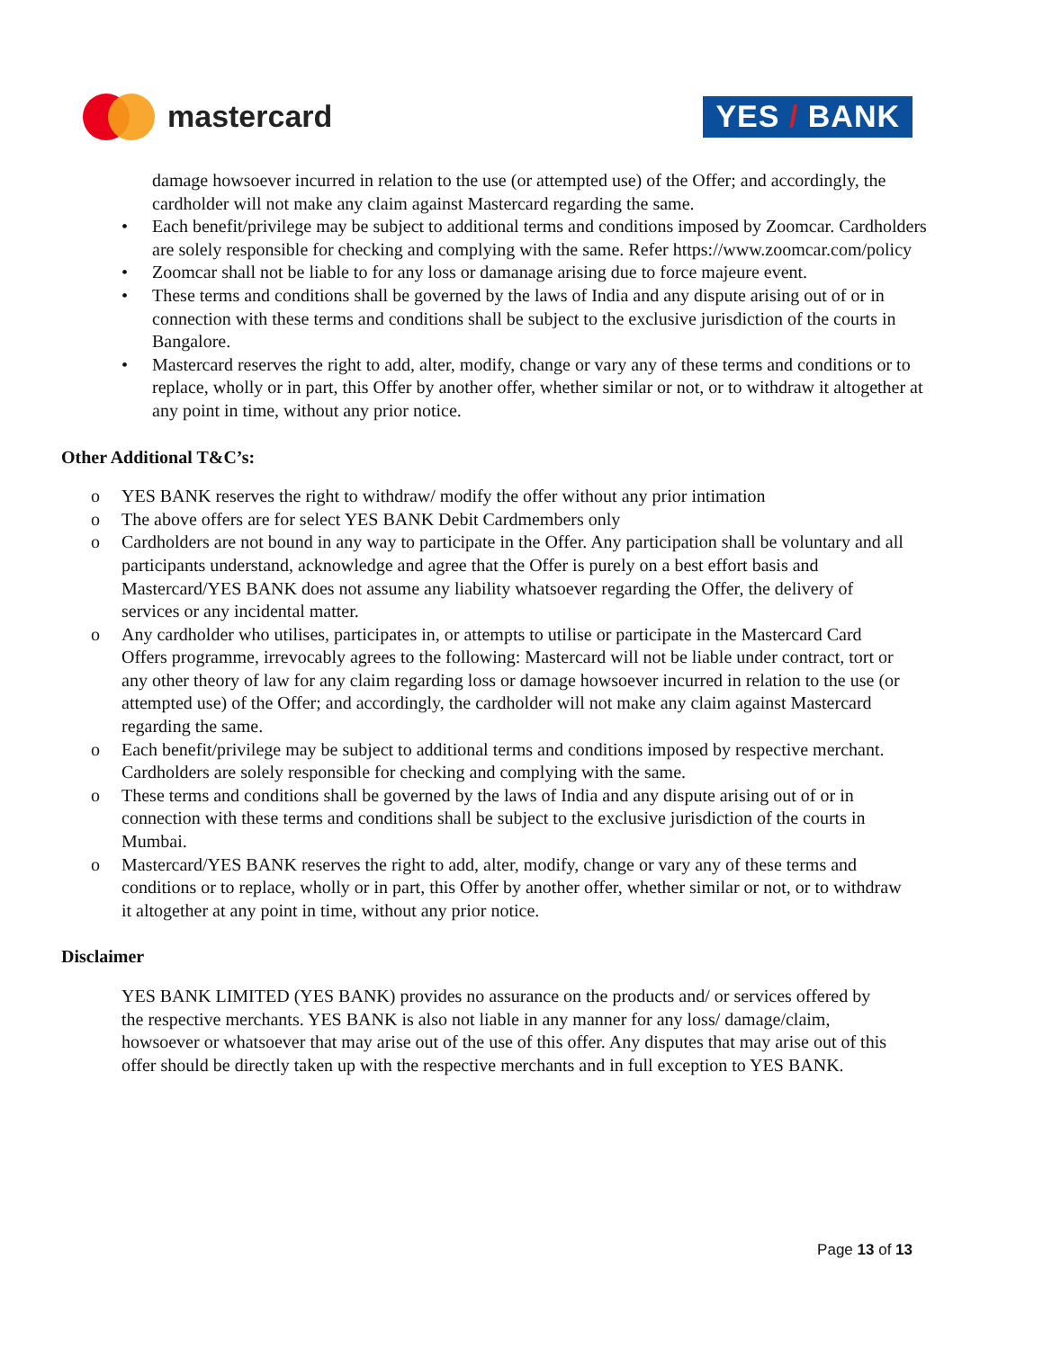mastercard
YES / BANK
damage howsoever incurred in relation to the use (or attempted use) of the Offer; and accordingly, the cardholder will not make any claim against Mastercard regarding the same.
• Each benefit/privilege may be subject to additional terms and conditions imposed by Zoomcar. Cardholders are solely responsible for checking and complying with the same. Refer https://www.zoomcar.com/policy
• Zoomcar shall not be liable to for any loss or damanage arising due to force majeure event.
• These terms and conditions shall be governed by the laws of India and any dispute arising out of or in connection with these terms and conditions shall be subject to the exclusive jurisdiction of the courts in Bangalore.
• Mastercard reserves the right to add, alter, modify, change or vary any of these terms and conditions or to replace, wholly or in part, this Offer by another offer, whether similar or not, or to withdraw it altogether at any point in time, without any prior notice.
Other Additional T&C’s:
o YES BANK reserves the right to withdraw/ modify the offer without any prior intimation
o The above offers are for select YES BANK Debit Cardmembers only
o Cardholders are not bound in any way to participate in the Offer. Any participation shall be voluntary and all participants understand, acknowledge and agree that the Offer is purely on a best effort basis and Mastercard/YES BANK does not assume any liability whatsoever regarding the Offer, the delivery of services or any incidental matter.
o Any cardholder who utilises, participates in, or attempts to utilise or participate in the Mastercard Card Offers programme, irrevocably agrees to the following: Mastercard will not be liable under contract, tort or any other theory of law for any claim regarding loss or damage howsoever incurred in relation to the use (or attempted use) of the Offer; and accordingly, the cardholder will not make any claim against Mastercard regarding the same.
o Each benefit/privilege may be subject to additional terms and conditions imposed by respective merchant. Cardholders are solely responsible for checking and complying with the same.
o These terms and conditions shall be governed by the laws of India and any dispute arising out of or in connection with these terms and conditions shall be subject to the exclusive jurisdiction of the courts in Mumbai.
o Mastercard/YES BANK reserves the right to add, alter, modify, change or vary any of these terms and conditions or to replace, wholly or in part, this Offer by another offer, whether similar or not, or to withdraw it altogether at any point in time, without any prior notice.
Disclaimer
YES BANK LIMITED (YES BANK) provides no assurance on the products and/ or services offered by the respective merchants. YES BANK is also not liable in any manner for any loss/ damage/claim, howsoever or whatsoever that may arise out of the use of this offer. Any disputes that may arise out of this offer should be directly taken up with the respective merchants and in full exception to YES BANK.
Page 13 of 13